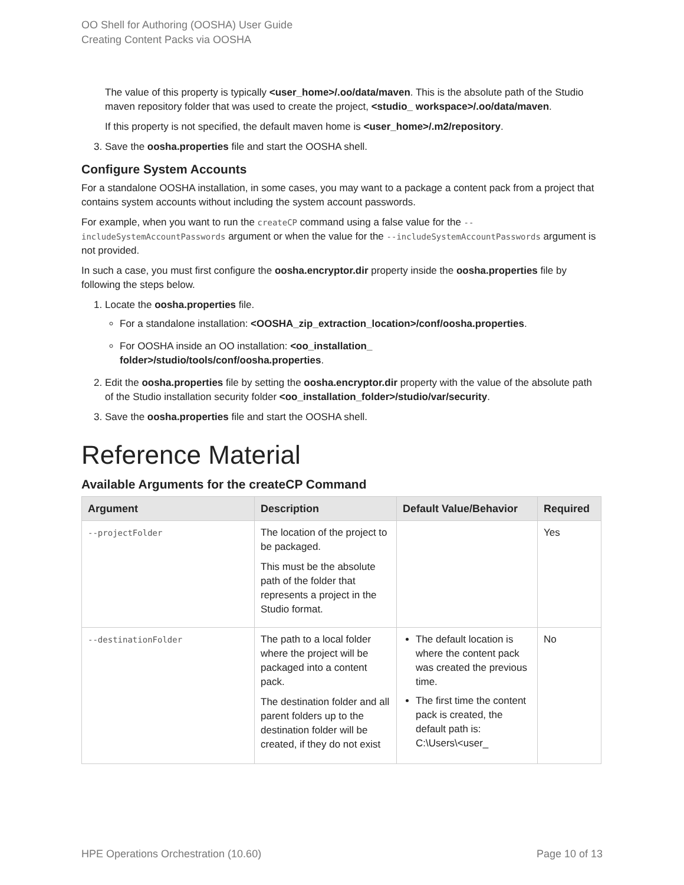OO Shell for Authoring (OOSHA) User Guide
Creating Content Packs via OOSHA
The value of this property is typically <user_home>/.oo/data/maven. This is the absolute path of the Studio maven repository folder that was used to create the project, <studio_ workspace>/.oo/data/maven.
If this property is not specified, the default maven home is <user_home>/.m2/repository.
3. Save the oosha.properties file and start the OOSHA shell.
Configure System Accounts
For a standalone OOSHA installation, in some cases, you may want to a package a content pack from a project that contains system accounts without including the system account passwords.
For example, when you want to run the createCP command using a false value for the --includeSystemAccountPasswords argument or when the value for the --includeSystemAccountPasswords argument is not provided.
In such a case, you must first configure the oosha.encryptor.dir property inside the oosha.properties file by following the steps below.
1. Locate the oosha.properties file.
For a standalone installation: <OOSHA_zip_extraction_location>/conf/oosha.properties.
For OOSHA inside an OO installation: <oo_installation_
folder>/studio/tools/conf/oosha.properties.
2. Edit the oosha.properties file by setting the oosha.encryptor.dir property with the value of the absolute path of the Studio installation security folder <oo_installation_folder>/studio/var/security.
3. Save the oosha.properties file and start the OOSHA shell.
Reference Material
Available Arguments for the createCP Command
| Argument | Description | Default Value/Behavior | Required |
| --- | --- | --- | --- |
| --projectFolder | The location of the project to be packaged. This must be the absolute path of the folder that represents a project in the Studio format. | | Yes |
| --destinationFolder | The path to a local folder where the project will be packaged into a content pack. The destination folder and all parent folders up to the destination folder will be created, if they do not exist | The default location is where the content pack was created the previous time. The first time the content pack is created, the default path is: C:\Users\<user_ | No |
HPE Operations Orchestration (10.60) Page 10 of 13